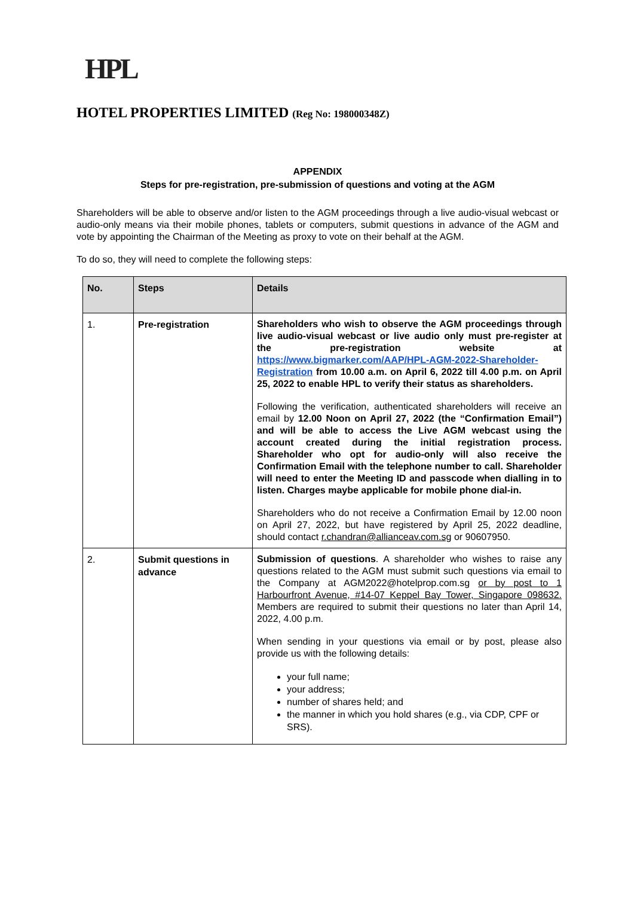HPL
HOTEL PROPERTIES LIMITED (Reg No: 198000348Z)
APPENDIX
Steps for pre-registration, pre-submission of questions and voting at the AGM
Shareholders will be able to observe and/or listen to the AGM proceedings through a live audio-visual webcast or audio-only means via their mobile phones, tablets or computers, submit questions in advance of the AGM and vote by appointing the Chairman of the Meeting as proxy to vote on their behalf at the AGM.
To do so, they will need to complete the following steps:
| No. | Steps | Details |
| --- | --- | --- |
| 1. | Pre-registration | Shareholders who wish to observe the AGM proceedings through live audio-visual webcast or live audio only must pre-register at the pre-registration website at https://www.bigmarker.com/AAP/HPL-AGM-2022-Shareholder-Registration from 10.00 a.m. on April 6, 2022 till 4.00 p.m. on April 25, 2022 to enable HPL to verify their status as shareholders. Following the verification, authenticated shareholders will receive an email by 12.00 Noon on April 27, 2022 (the “Confirmation Email”) and will be able to access the Live AGM webcast using the account created during the initial registration process. Shareholder who opt for audio-only will also receive the Confirmation Email with the telephone number to call. Shareholder will need to enter the Meeting ID and passcode when dialling in to listen. Charges maybe applicable for mobile phone dial-in. Shareholders who do not receive a Confirmation Email by 12.00 noon on April 27, 2022, but have registered by April 25, 2022 deadline, should contact r.chandran@allianceav.com.sg or 90607950. |
| 2. | Submit questions in advance | Submission of questions . A shareholder who wishes to raise any questions related to the AGM must submit such questions via email to the Company at AGM2022@hotelprop.com.sg or by post to 1 Harbourfront Avenue, #14-07 Keppel Bay Tower, Singapore 098632. Members are required to submit their questions no later than April 14, 2022, 4.00 p.m. When sending in your questions via email or by post, please also provide us with the following details: your full name; your address; number of shares held; and the manner in which you hold shares (e.g., via CDP, CPF or SRS). |